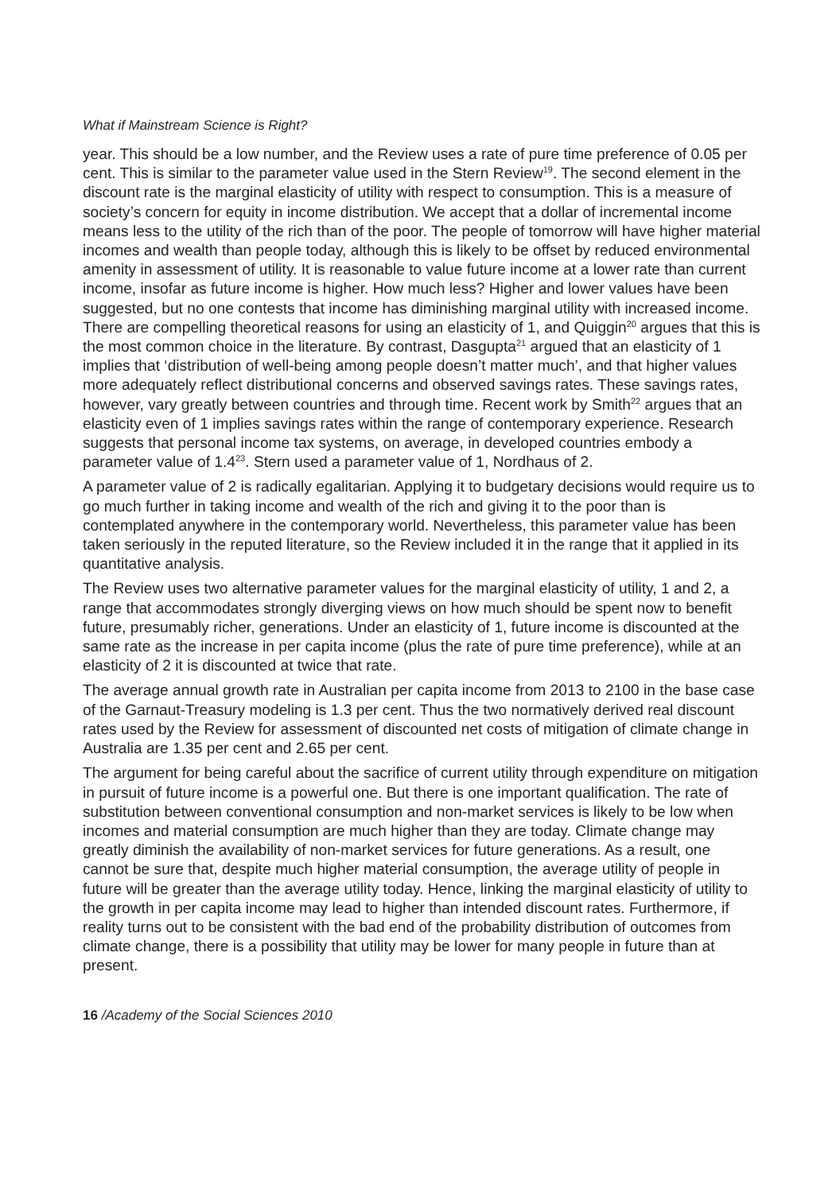What if Mainstream Science is Right?
year. This should be a low number, and the Review uses a rate of pure time preference of 0.05 per cent. This is similar to the parameter value used in the Stern Review<sup>19</sup>. The second element in the discount rate is the marginal elasticity of utility with respect to consumption. This is a measure of society’s concern for equity in income distribution. We accept that a dollar of incremental income means less to the utility of the rich than of the poor. The people of tomorrow will have higher material incomes and wealth than people today, although this is likely to be offset by reduced environmental amenity in assessment of utility. It is reasonable to value future income at a lower rate than current income, insofar as future income is higher. How much less? Higher and lower values have been suggested, but no one contests that income has diminishing marginal utility with increased income. There are compelling theoretical reasons for using an elasticity of 1, and Quiggin<sup>20</sup> argues that this is the most common choice in the literature. By contrast, Dasgupta<sup>21</sup> argued that an elasticity of 1 implies that ‘distribution of well-being among people doesn’t matter much’, and that higher values more adequately reflect distributional concerns and observed savings rates. These savings rates, however, vary greatly between countries and through time. Recent work by Smith<sup>22</sup> argues that an elasticity even of 1 implies savings rates within the range of contemporary experience. Research suggests that personal income tax systems, on average, in developed countries embody a parameter value of 1.4<sup>23</sup>. Stern used a parameter value of 1, Nordhaus of 2.
A parameter value of 2 is radically egalitarian. Applying it to budgetary decisions would require us to go much further in taking income and wealth of the rich and giving it to the poor than is contemplated anywhere in the contemporary world. Nevertheless, this parameter value has been taken seriously in the reputed literature, so the Review included it in the range that it applied in its quantitative analysis.
The Review uses two alternative parameter values for the marginal elasticity of utility, 1 and 2, a range that accommodates strongly diverging views on how much should be spent now to benefit future, presumably richer, generations. Under an elasticity of 1, future income is discounted at the same rate as the increase in per capita income (plus the rate of pure time preference), while at an elasticity of 2 it is discounted at twice that rate.
The average annual growth rate in Australian per capita income from 2013 to 2100 in the base case of the Garnaut-Treasury modeling is 1.3 per cent. Thus the two normatively derived real discount rates used by the Review for assessment of discounted net costs of mitigation of climate change in Australia are 1.35 per cent and 2.65 per cent.
The argument for being careful about the sacrifice of current utility through expenditure on mitigation in pursuit of future income is a powerful one. But there is one important qualification. The rate of substitution between conventional consumption and non-market services is likely to be low when incomes and material consumption are much higher than they are today. Climate change may greatly diminish the availability of non-market services for future generations. As a result, one cannot be sure that, despite much higher material consumption, the average utility of people in future will be greater than the average utility today. Hence, linking the marginal elasticity of utility to the growth in per capita income may lead to higher than intended discount rates. Furthermore, if reality turns out to be consistent with the bad end of the probability distribution of outcomes from climate change, there is a possibility that utility may be lower for many people in future than at present.
16 /Academy of the Social Sciences 2010